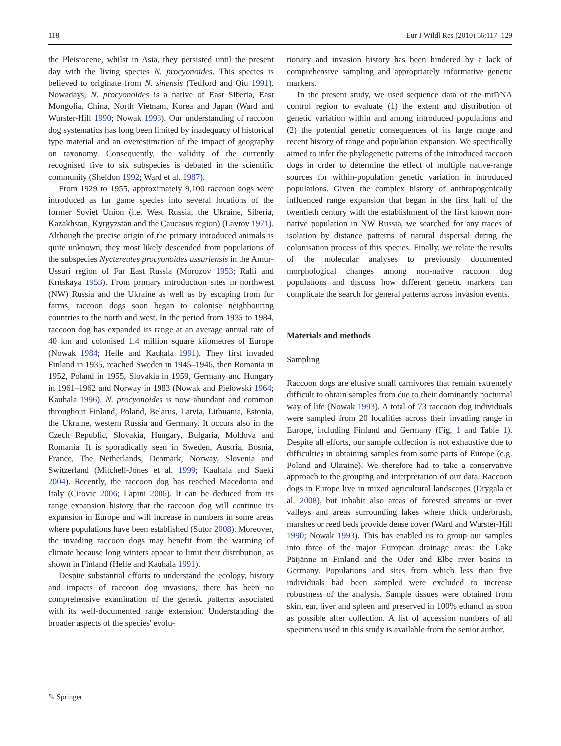118 Eur J Wildl Res (2010) 56:117–129
the Pleistocene, whilst in Asia, they persisted until the present day with the living species N. procyonoides. This species is believed to originate from N. sinensis (Tedford and Qiu 1991). Nowadays, N. procyonoides is a native of East Siberia, East Mongolia, China, North Vietnam, Korea and Japan (Ward and Wurster-Hill 1990; Nowak 1993). Our understanding of raccoon dog systematics has long been limited by inadequacy of historical type material and an overestimation of the impact of geography on taxonomy. Consequently, the validity of the currently recognised five to six subspecies is debated in the scientific community (Sheldon 1992; Ward et al. 1987).
From 1929 to 1955, approximately 9,100 raccoon dogs were introduced as fur game species into several locations of the former Soviet Union (i.e. West Russia, the Ukraine, Siberia, Kazakhstan, Kyrgyzstan and the Caucasus region) (Lavrov 1971). Although the precise origin of the primary introduced animals is quite unknown, they most likely descended from populations of the subspecies Nyctereutes procyonoides ussuriensis in the Amur-Ussuri region of Far East Russia (Morozov 1953; Ralli and Kritskaya 1953). From primary introduction sites in northwest (NW) Russia and the Ukraine as well as by escaping from fur farms, raccoon dogs soon began to colonise neighbouring countries to the north and west. In the period from 1935 to 1984, raccoon dog has expanded its range at an average annual rate of 40 km and colonised 1.4 million square kilometres of Europe (Nowak 1984; Helle and Kauhala 1991). They first invaded Finland in 1935, reached Sweden in 1945–1946, then Romania in 1952, Poland in 1955, Slovakia in 1959, Germany and Hungary in 1961–1962 and Norway in 1983 (Nowak and Pielowski 1964; Kauhala 1996). N. procyonoides is now abundant and common throughout Finland, Poland, Belarus, Latvia, Lithuania, Estonia, the Ukraine, western Russia and Germany. It occurs also in the Czech Republic, Slovakia, Hungary, Bulgaria, Moldova and Romania. It is sporadically seen in Sweden, Austria, Bosnia, France, The Netherlands, Denmark, Norway, Slovenia and Switzerland (Mitchell-Jones et al. 1999; Kauhala and Saeki 2004). Recently, the raccoon dog has reached Macedonia and Italy (Cirovic 2006; Lapini 2006). It can be deduced from its range expansion history that the raccoon dog will continue its expansion in Europe and will increase in numbers in some areas where populations have been established (Sutor 2008). Moreover, the invading raccoon dogs may benefit from the warming of climate because long winters appear to limit their distribution, as shown in Finland (Helle and Kauhala 1991).
Despite substantial efforts to understand the ecology, history and impacts of raccoon dog invasions, there has been no comprehensive examination of the genetic patterns associated with its well-documented range extension. Understanding the broader aspects of the species' evolu-
tionary and invasion history has been hindered by a lack of comprehensive sampling and appropriately informative genetic markers.
In the present study, we used sequence data of the mtDNA control region to evaluate (1) the extent and distribution of genetic variation within and among introduced populations and (2) the potential genetic consequences of its large range and recent history of range and population expansion. We specifically aimed to infer the phylogenetic patterns of the introduced raccoon dogs in order to determine the effect of multiple native-range sources for within-population genetic variation in introduced populations. Given the complex history of anthropogenically influenced range expansion that began in the first half of the twentieth century with the establishment of the first known non-native population in NW Russia, we searched for any traces of isolation by distance patterns of natural dispersal during the colonisation process of this species. Finally, we relate the results of the molecular analyses to previously documented morphological changes among non-native raccoon dog populations and discuss how different genetic markers can complicate the search for general patterns across invasion events.
Materials and methods
Sampling
Raccoon dogs are elusive small carnivores that remain extremely difficult to obtain samples from due to their dominantly nocturnal way of life (Nowak 1993). A total of 73 raccoon dog individuals were sampled from 20 localities across their invading range in Europe, including Finland and Germany (Fig. 1 and Table 1). Despite all efforts, our sample collection is not exhaustive due to difficulties in obtaining samples from some parts of Europe (e.g. Poland and Ukraine). We therefore had to take a conservative approach to the grouping and interpretation of our data. Raccoon dogs in Europe live in mixed agricultural landscapes (Drygala et al. 2008), but inhabit also areas of forested streams or river valleys and areas surrounding lakes where thick underbrush, marshes or reed beds provide dense cover (Ward and Wurster-Hill 1990; Nowak 1993). This has enabled us to group our samples into three of the major European drainage areas: the Lake Päijänne in Finland and the Oder and Elbe river basins in Germany. Populations and sites from which less than five individuals had been sampled were excluded to increase robustness of the analysis. Sample tissues were obtained from skin, ear, liver and spleen and preserved in 100% ethanol as soon as possible after collection. A list of accession numbers of all specimens used in this study is available from the senior author.
✎ Springer